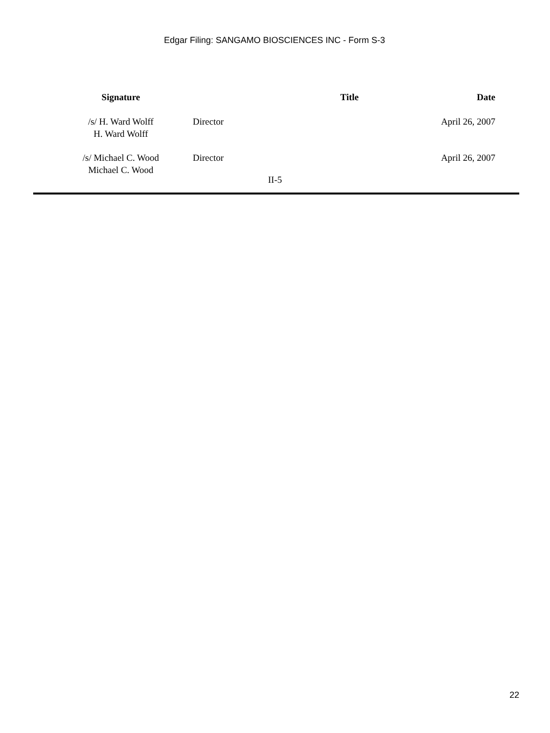Edgar Filing: SANGAMO BIOSCIENCES INC - Form S-3
| Signature | Title | Date |
| --- | --- | --- |
| /s/ H. Ward Wolff H. Ward Wolff | Director | April 26, 2007 |
| /s/ Michael C. Wood Michael C. Wood | Director | April 26, 2007 |
II-5
22